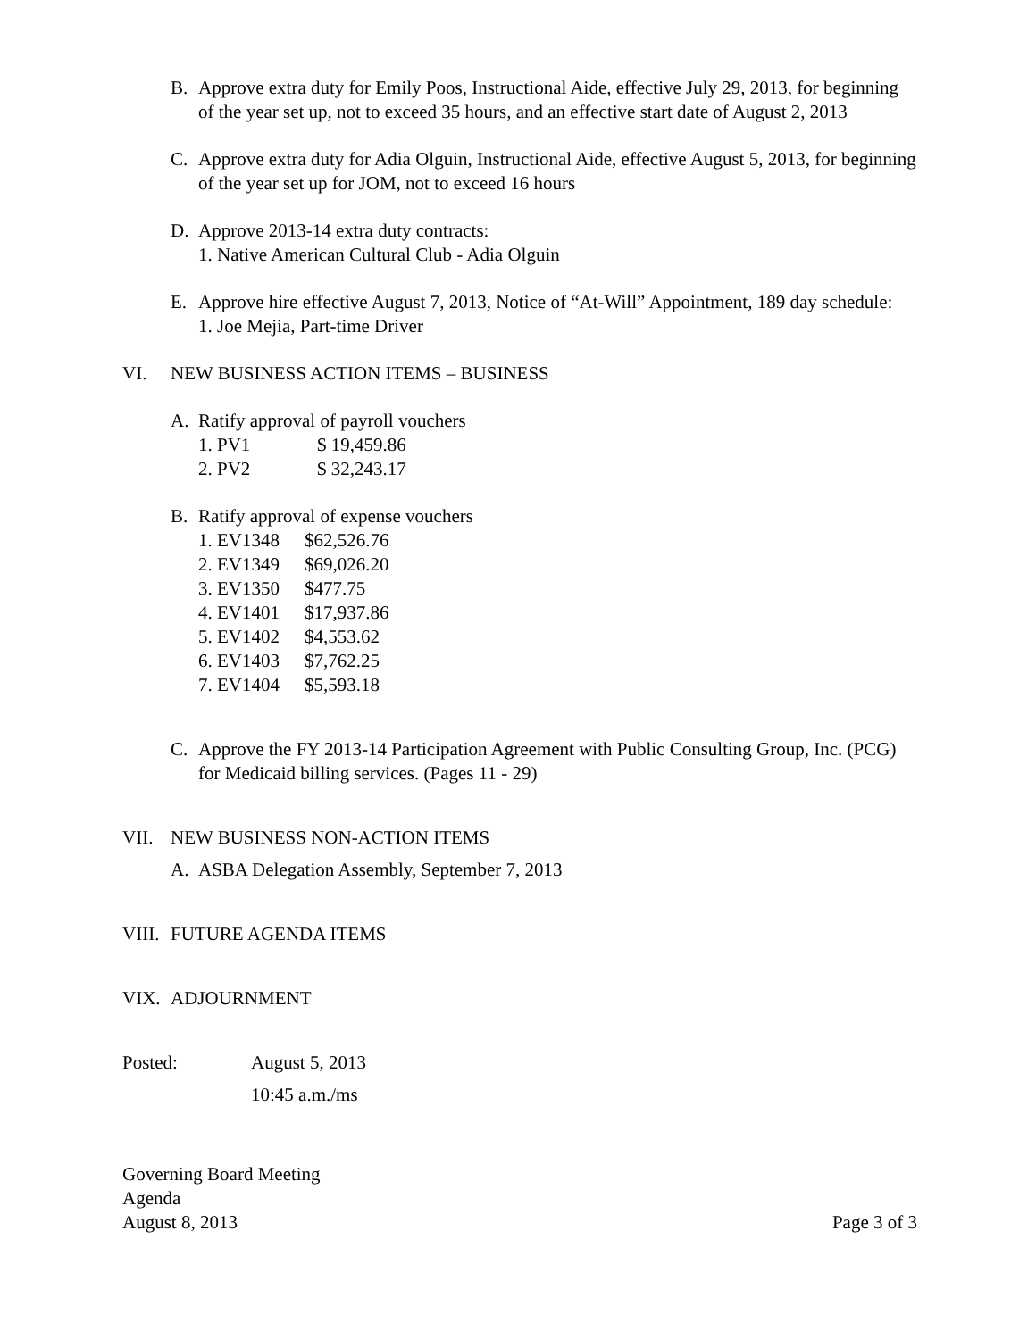B. Approve extra duty for Emily Poos, Instructional Aide, effective July 29, 2013, for beginning of the year set up, not to exceed 35 hours, and an effective start date of August 2, 2013
C. Approve extra duty for Adia Olguin, Instructional Aide, effective August 5, 2013, for beginning of the year set up for JOM, not to exceed 16 hours
D. Approve 2013-14 extra duty contracts:
1. Native American Cultural Club - Adia Olguin
E. Approve hire effective August 7, 2013, Notice of “At-Will” Appointment, 189 day schedule:
1. Joe Mejia, Part-time Driver
VI. NEW BUSINESS ACTION ITEMS – BUSINESS
A. Ratify approval of payroll vouchers
1. PV1 $ 19,459.86
2. PV2 $ 32,243.17
B. Ratify approval of expense vouchers
1. EV1348 $62,526.76
2. EV1349 $69,026.20
3. EV1350 $477.75
4. EV1401 $17,937.86
5. EV1402 $4,553.62
6. EV1403 $7,762.25
7. EV1404 $5,593.18
C. Approve the FY 2013-14 Participation Agreement with Public Consulting Group, Inc. (PCG) for Medicaid billing services. (Pages 11 - 29)
VII. NEW BUSINESS NON-ACTION ITEMS
A. ASBA Delegation Assembly, September 7, 2013
VIII.
FUTURE AGENDA ITEMS
VIX. ADJOURNMENT
Posted: August 5, 2013
10:45 a.m./ms
Governing Board Meeting
Agenda
August 8, 2013 Page 3 of 3